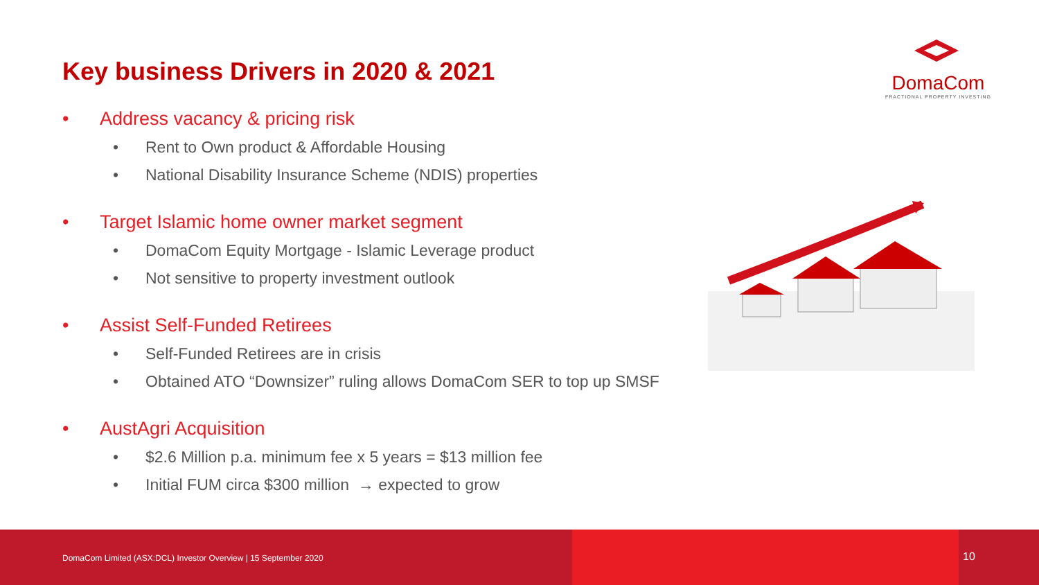Key business Drivers in 2020 & 2021
DomaCom
FRACTIONAL PROPERTY INVESTING
• Address vacancy & pricing risk
• Rent to Own product & Affordable Housing
• National Disability Insurance Scheme (NDIS) properties
• Target Islamic home owner market segment
• DomaCom Equity Mortgage - Islamic Leverage product
• Not sensitive to property investment outlook
• Assist Self-Funded Retirees
• Self-Funded Retirees are in crisis
• Obtained ATO “Downsizer” ruling allows DomaCom SER to top up SMSF
• AustAgri Acquisition
• $2.6 Million p.a. minimum fee x 5 years = $13 million fee
• Initial FUM circa $300 million → expected to grow
DomaCom Limited (ASX:DCL) Investor Overview | 15 September 2020
10